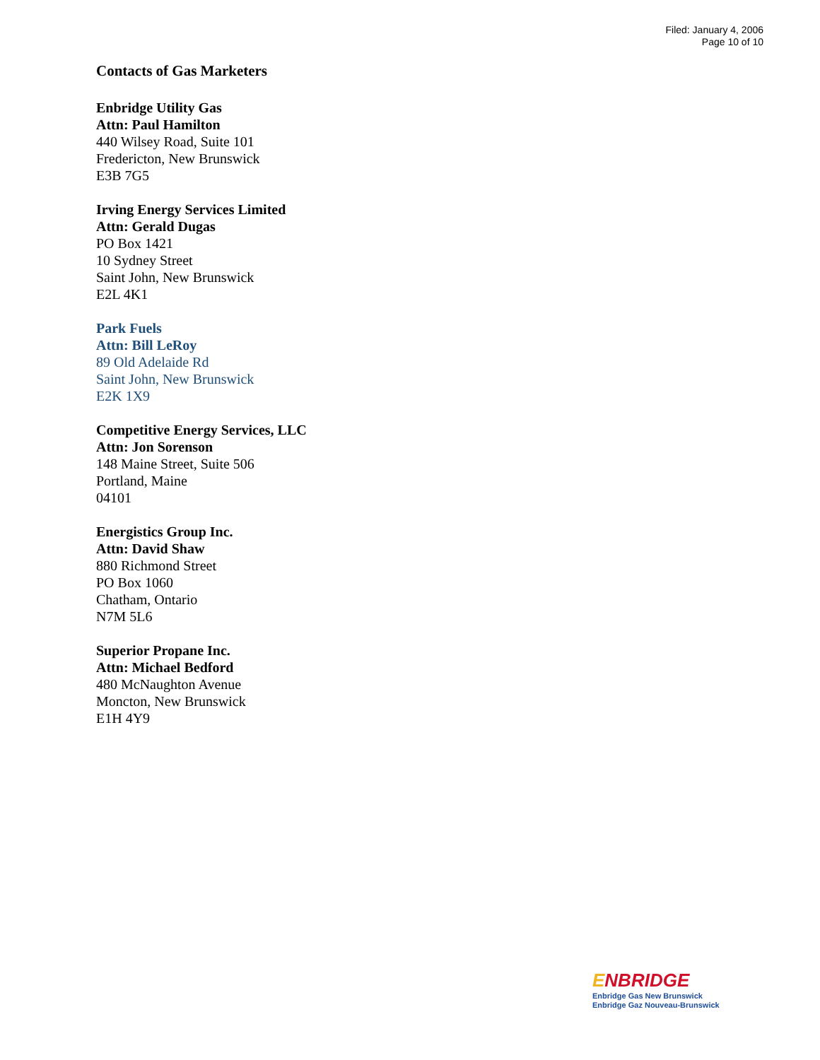Filed: January 4, 2006
Page 10 of 10
Contacts of Gas Marketers
Enbridge Utility Gas
Attn: Paul Hamilton
440 Wilsey Road, Suite 101
Fredericton, New Brunswick
E3B 7G5
Irving Energy Services Limited
Attn: Gerald Dugas
PO Box 1421
10 Sydney Street
Saint John, New Brunswick
E2L 4K1
Park Fuels
Attn: Bill LeRoy
89 Old Adelaide Rd
Saint John, New Brunswick
E2K 1X9
Competitive Energy Services, LLC
Attn: Jon Sorenson
148 Maine Street, Suite 506
Portland, Maine
04101
Energistics Group Inc.
Attn: David Shaw
880 Richmond Street
PO Box 1060
Chatham, Ontario
N7M 5L6
Superior Propane Inc.
Attn: Michael Bedford
480 McNaughton Avenue
Moncton, New Brunswick
E1H 4Y9
ENBRIDGE
Enbridge Gas New Brunswick
Enbridge Gaz Nouveau-Brunswick